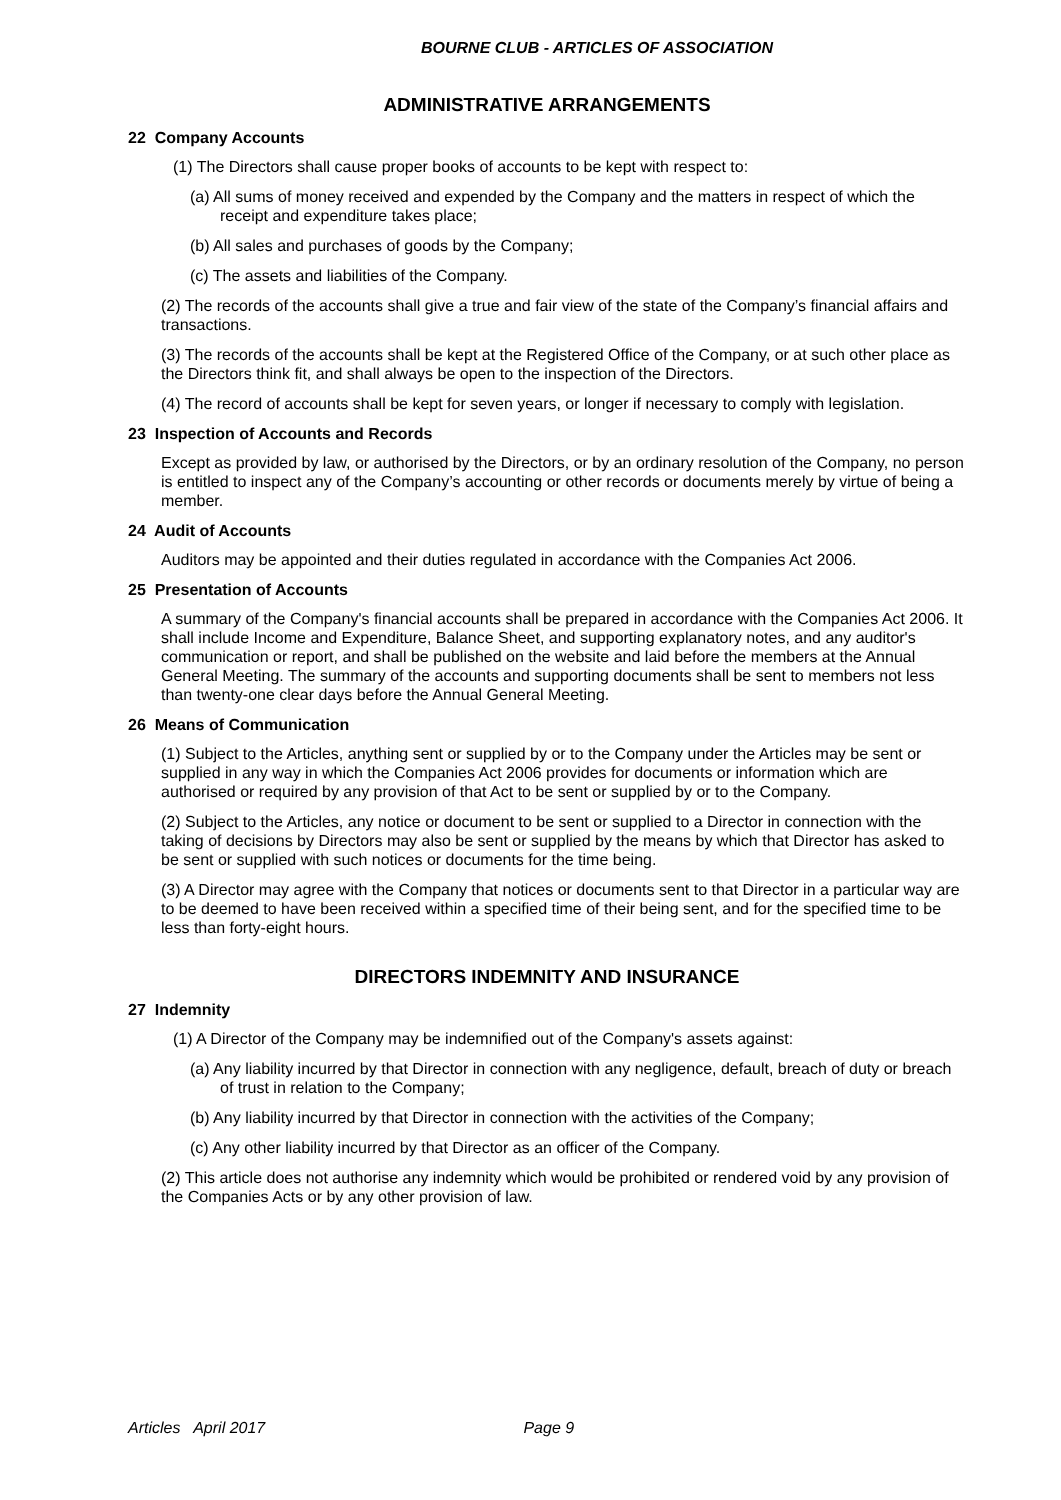BOURNE CLUB - ARTICLES OF ASSOCIATION
ADMINISTRATIVE ARRANGEMENTS
22 Company Accounts
(1) The Directors shall cause proper books of accounts to be kept with respect to:
(a) All sums of money received and expended by the Company and the matters in respect of which the receipt and expenditure takes place;
(b) All sales and purchases of goods by the Company;
(c) The assets and liabilities of the Company.
(2) The records of the accounts shall give a true and fair view of the state of the Company’s financial affairs and transactions.
(3) The records of the accounts shall be kept at the Registered Office of the Company, or at such other place as the Directors think fit, and shall always be open to the inspection of the Directors.
(4) The record of accounts shall be kept for seven years, or longer if necessary to comply with legislation.
23 Inspection of Accounts and Records
Except as provided by law, or authorised by the Directors, or by an ordinary resolution of the Company, no person is entitled to inspect any of the Company’s accounting or other records or documents merely by virtue of being a member.
24 Audit of Accounts
Auditors may be appointed and their duties regulated in accordance with the Companies Act 2006.
25 Presentation of Accounts
A summary of the Company's financial accounts shall be prepared in accordance with the Companies Act 2006. It shall include Income and Expenditure, Balance Sheet, and supporting explanatory notes, and any auditor's communication or report, and shall be published on the website and laid before the members at the Annual General Meeting. The summary of the accounts and supporting documents shall be sent to members not less than twenty-one clear days before the Annual General Meeting.
26 Means of Communication
(1) Subject to the Articles, anything sent or supplied by or to the Company under the Articles may be sent or supplied in any way in which the Companies Act 2006 provides for documents or information which are authorised or required by any provision of that Act to be sent or supplied by or to the Company.
(2) Subject to the Articles, any notice or document to be sent or supplied to a Director in connection with the taking of decisions by Directors may also be sent or supplied by the means by which that Director has asked to be sent or supplied with such notices or documents for the time being.
(3) A Director may agree with the Company that notices or documents sent to that Director in a particular way are to be deemed to have been received within a specified time of their being sent, and for the specified time to be less than forty-eight hours.
DIRECTORS INDEMNITY AND INSURANCE
27 Indemnity
(1) A Director of the Company may be indemnified out of the Company's assets against:
(a) Any liability incurred by that Director in connection with any negligence, default, breach of duty or breach of trust in relation to the Company;
(b) Any liability incurred by that Director in connection with the activities of the Company;
(c) Any other liability incurred by that Director as an officer of the Company.
(2) This article does not authorise any indemnity which would be prohibited or rendered void by any provision of the Companies Acts or by any other provision of law.
Articles April 2017 Page 9